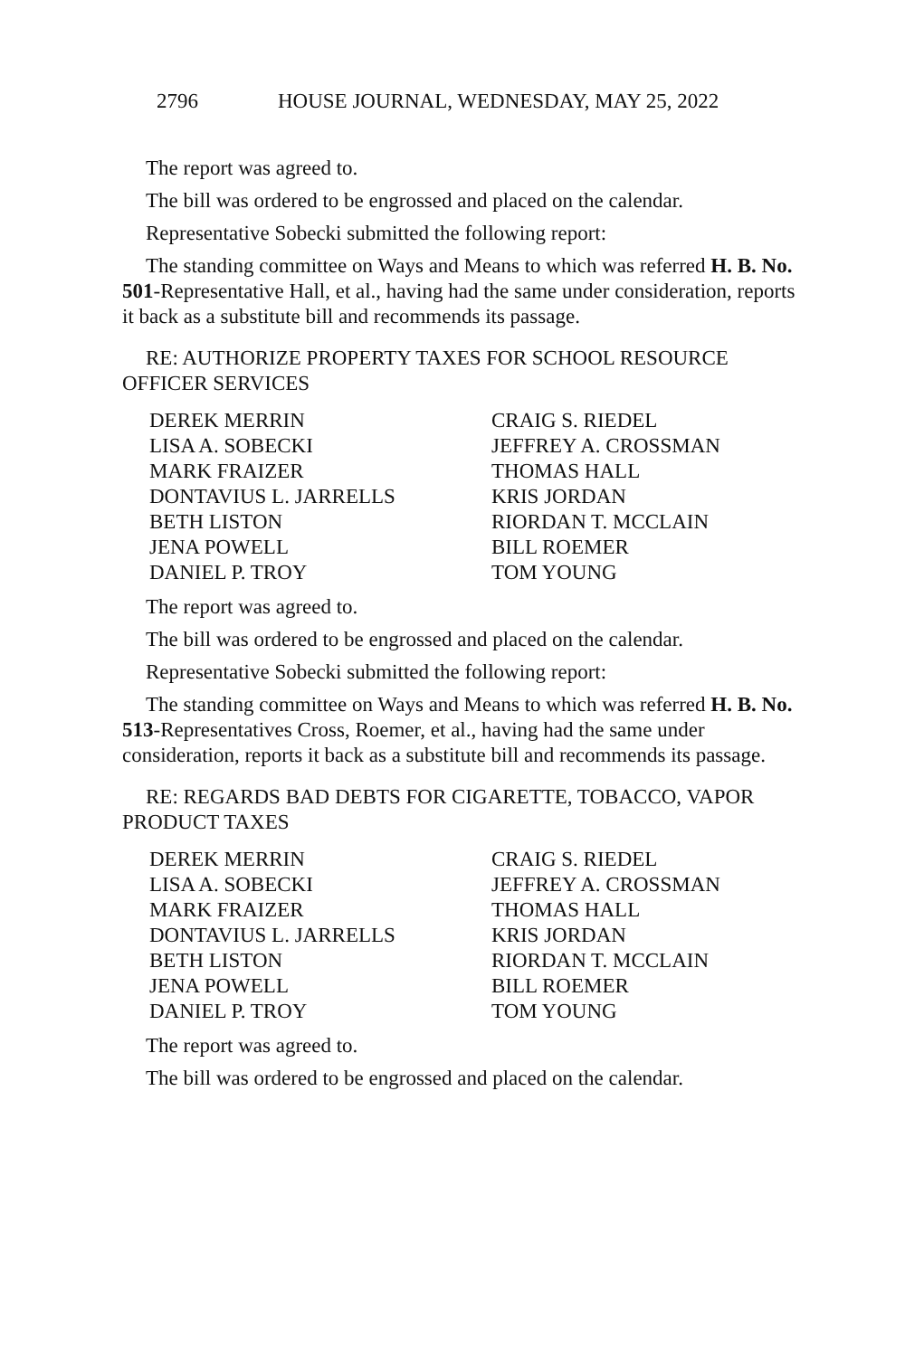2796 HOUSE JOURNAL, WEDNESDAY, MAY 25, 2022
The report was agreed to.
The bill was ordered to be engrossed and placed on the calendar.
Representative Sobecki submitted the following report:
The standing committee on Ways and Means to which was referred H. B. No. 501-Representative Hall, et al., having had the same under consideration, reports it back as a substitute bill and recommends its passage.
RE: AUTHORIZE PROPERTY TAXES FOR SCHOOL RESOURCE OFFICER SERVICES
DEREK MERRIN
CRAIG S. RIEDEL
LISA A. SOBECKI
JEFFREY A. CROSSMAN
MARK FRAIZER
THOMAS HALL
DONTAVIUS L. JARRELLS
KRIS JORDAN
BETH LISTON
RIORDAN T. MCCLAIN
JENA POWELL
BILL ROEMER
DANIEL P. TROY
TOM YOUNG
The report was agreed to.
The bill was ordered to be engrossed and placed on the calendar.
Representative Sobecki submitted the following report:
The standing committee on Ways and Means to which was referred H. B. No. 513-Representatives Cross, Roemer, et al., having had the same under consideration, reports it back as a substitute bill and recommends its passage.
RE: REGARDS BAD DEBTS FOR CIGARETTE, TOBACCO, VAPOR PRODUCT TAXES
DEREK MERRIN
CRAIG S. RIEDEL
LISA A. SOBECKI
JEFFREY A. CROSSMAN
MARK FRAIZER
THOMAS HALL
DONTAVIUS L. JARRELLS
KRIS JORDAN
BETH LISTON
RIORDAN T. MCCLAIN
JENA POWELL
BILL ROEMER
DANIEL P. TROY
TOM YOUNG
The report was agreed to.
The bill was ordered to be engrossed and placed on the calendar.